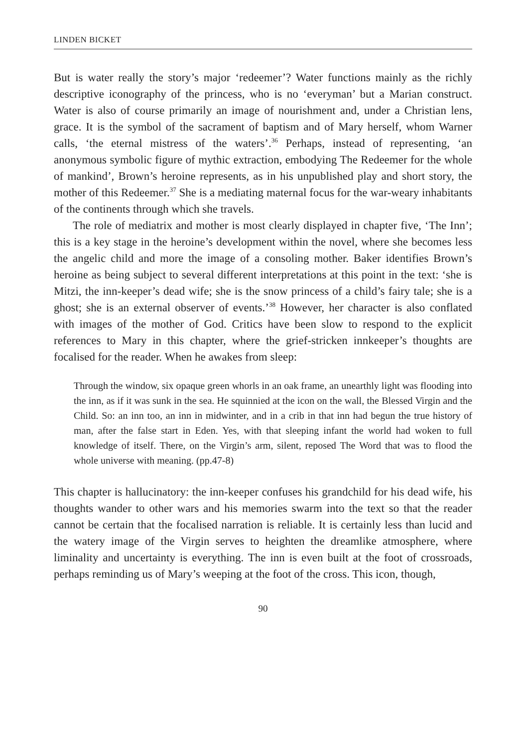LINDEN BICKET
But is water really the story’s major ‘redeemer’? Water functions mainly as the richly descriptive iconography of the princess, who is no ‘everyman’ but a Marian construct. Water is also of course primarily an image of nourishment and, under a Christian lens, grace. It is the symbol of the sacrament of baptism and of Mary herself, whom Warner calls, ‘the eternal mistress of the waters’.<sup>36</sup> Perhaps, instead of representing, ‘an anonymous symbolic figure of mythic extraction, embodying The Redeemer for the whole of mankind’, Brown’s heroine represents, as in his unpublished play and short story, the mother of this Redeemer.<sup>37</sup> She is a mediating maternal focus for the war-weary inhabitants of the continents through which she travels.
The role of mediatrix and mother is most clearly displayed in chapter five, ‘The Inn’; this is a key stage in the heroine’s development within the novel, where she becomes less the angelic child and more the image of a consoling mother. Baker identifies Brown’s heroine as being subject to several different interpretations at this point in the text: ‘she is Mitzi, the inn-keeper’s dead wife; she is the snow princess of a child’s fairy tale; she is a ghost; she is an external observer of events.’<sup>38</sup> However, her character is also conflated with images of the mother of God. Critics have been slow to respond to the explicit references to Mary in this chapter, where the grief-stricken innkeeper’s thoughts are focalised for the reader. When he awakes from sleep:
Through the window, six opaque green whorls in an oak frame, an unearthly light was flooding into the inn, as if it was sunk in the sea. He squinnied at the icon on the wall, the Blessed Virgin and the Child. So: an inn too, an inn in midwinter, and in a crib in that inn had begun the true history of man, after the false start in Eden. Yes, with that sleeping infant the world had woken to full knowledge of itself. There, on the Virgin’s arm, silent, reposed The Word that was to flood the whole universe with meaning. (pp.47-8)
This chapter is hallucinatory: the inn-keeper confuses his grandchild for his dead wife, his thoughts wander to other wars and his memories swarm into the text so that the reader cannot be certain that the focalised narration is reliable. It is certainly less than lucid and the watery image of the Virgin serves to heighten the dreamlike atmosphere, where liminality and uncertainty is everything. The inn is even built at the foot of crossroads, perhaps reminding us of Mary’s weeping at the foot of the cross. This icon, though,
90